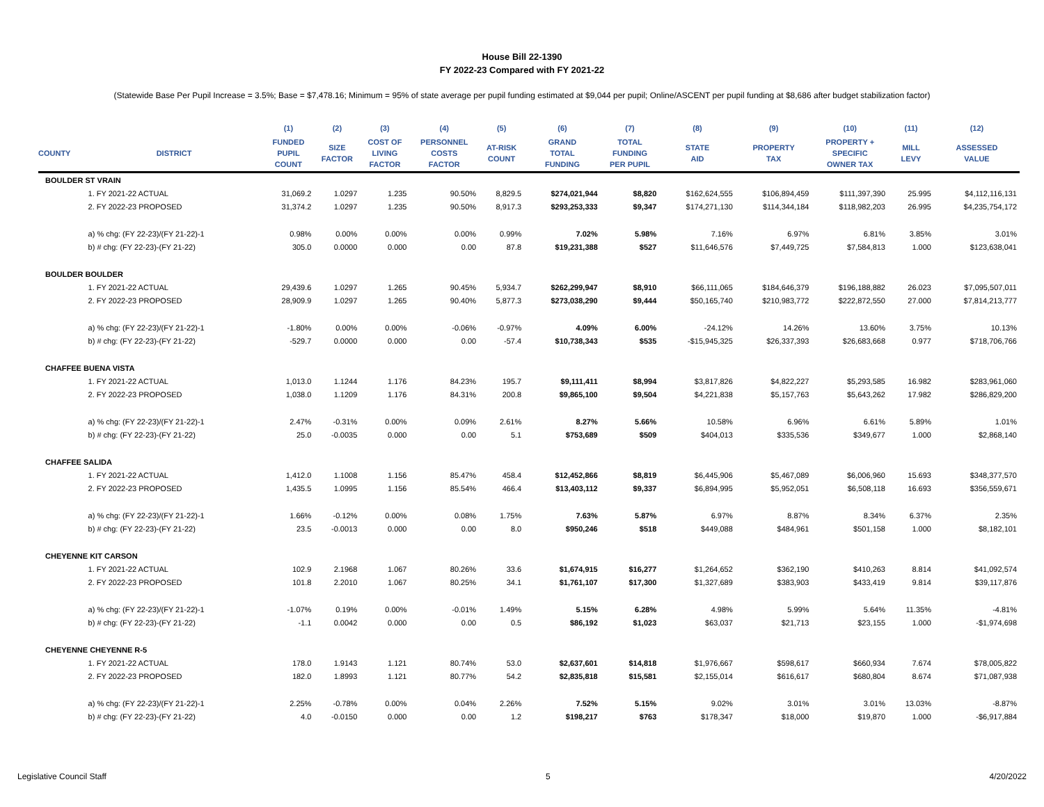House Bill 22-1390
FY 2022-23 Compared with FY 2021-22
(Statewide Base Per Pupil Increase = 3.5%; Base = $7,478.16; Minimum = 95% of state average per pupil funding estimated at $9,044 per pupil; Online/ASCENT per pupil funding at $8,686 after budget stabilization factor)
| | | (1) | (2) | (3) | (4) | (5) | (6) | (7) | (8) | (9) | (10) | (11) | (12) |
| --- | --- | --- | --- | --- | --- | --- | --- | --- | --- | --- | --- | --- | --- |
| COUNTY | DISTRICT | FUNDED PUPIL COUNT | SIZE FACTOR | COST OF LIVING FACTOR | PERSONNEL COSTS FACTOR | AT-RISK COUNT | GRAND TOTAL FUNDING | TOTAL FUNDING PER PUPIL | STATE AID | PROPERTY TAX | PROPERTY + SPECIFIC OWNER TAX | MILL LEVY | ASSESSED VALUE |
| BOULDER ST VRAIN | | | | | | | | | | | | | |
| | 1. FY 2021-22 ACTUAL | 31,069.2 | 1.0297 | 1.235 | 90.50% | 8,829.5 | $274,021,944 | $8,820 | $162,624,555 | $106,894,459 | $111,397,390 | 25.995 | $4,112,116,131 |
| | 2. FY 2022-23 PROPOSED | 31,374.2 | 1.0297 | 1.235 | 90.50% | 8,917.3 | $293,253,333 | $9,347 | $174,271,130 | $114,344,184 | $118,982,203 | 26.995 | $4,235,754,172 |
| | a) % chg: (FY 22-23)/(FY 21-22)-1 | 0.98% | 0.00% | 0.00% | 0.00% | 0.99% | 7.02% | 5.98% | 7.16% | 6.97% | 6.81% | 3.85% | 3.01% |
| | b) # chg: (FY 22-23)-(FY 21-22) | 305.0 | 0.0000 | 0.000 | 0.00 | 87.8 | $19,231,388 | $527 | $11,646,576 | $7,449,725 | $7,584,813 | 1.000 | $123,638,041 |
| BOULDER BOULDER | | | | | | | | | | | | | |
| | 1. FY 2021-22 ACTUAL | 29,439.6 | 1.0297 | 1.265 | 90.45% | 5,934.7 | $262,299,947 | $8,910 | $66,111,065 | $184,646,379 | $196,188,882 | 26.023 | $7,095,507,011 |
| | 2. FY 2022-23 PROPOSED | 28,909.9 | 1.0297 | 1.265 | 90.40% | 5,877.3 | $273,038,290 | $9,444 | $50,165,740 | $210,983,772 | $222,872,550 | 27.000 | $7,814,213,777 |
| | a) % chg: (FY 22-23)/(FY 21-22)-1 | -1.80% | 0.00% | 0.00% | -0.06% | -0.97% | 4.09% | 6.00% | -24.12% | 14.26% | 13.60% | 3.75% | 10.13% |
| | b) # chg: (FY 22-23)-(FY 21-22) | -529.7 | 0.0000 | 0.000 | 0.00 | -57.4 | $10,738,343 | $535 | -$15,945,325 | $26,337,393 | $26,683,668 | 0.977 | $718,706,766 |
| CHAFFEE BUENA VISTA | | | | | | | | | | | | | |
| | 1. FY 2021-22 ACTUAL | 1,013.0 | 1.1244 | 1.176 | 84.23% | 195.7 | $9,111,411 | $8,994 | $3,817,826 | $4,822,227 | $5,293,585 | 16.982 | $283,961,060 |
| | 2. FY 2022-23 PROPOSED | 1,038.0 | 1.1209 | 1.176 | 84.31% | 200.8 | $9,865,100 | $9,504 | $4,221,838 | $5,157,763 | $5,643,262 | 17.982 | $286,829,200 |
| | a) % chg: (FY 22-23)/(FY 21-22)-1 | 2.47% | -0.31% | 0.00% | 0.09% | 2.61% | 8.27% | 5.66% | 10.58% | 6.96% | 6.61% | 5.89% | 1.01% |
| | b) # chg: (FY 22-23)-(FY 21-22) | 25.0 | -0.0035 | 0.000 | 0.00 | 5.1 | $753,689 | $509 | $404,013 | $335,536 | $349,677 | 1.000 | $2,868,140 |
| CHAFFEE SALIDA | | | | | | | | | | | | | |
| | 1. FY 2021-22 ACTUAL | 1,412.0 | 1.1008 | 1.156 | 85.47% | 458.4 | $12,452,866 | $8,819 | $6,445,906 | $5,467,089 | $6,006,960 | 15.693 | $348,377,570 |
| | 2. FY 2022-23 PROPOSED | 1,435.5 | 1.0995 | 1.156 | 85.54% | 466.4 | $13,403,112 | $9,337 | $6,894,995 | $5,952,051 | $6,508,118 | 16.693 | $356,559,671 |
| | a) % chg: (FY 22-23)/(FY 21-22)-1 | 1.66% | -0.12% | 0.00% | 0.08% | 1.75% | 7.63% | 5.87% | 6.97% | 8.87% | 8.34% | 6.37% | 2.35% |
| | b) # chg: (FY 22-23)-(FY 21-22) | 23.5 | -0.0013 | 0.000 | 0.00 | 8.0 | $950,246 | $518 | $449,088 | $484,961 | $501,158 | 1.000 | $8,182,101 |
| CHEYENNE KIT CARSON | | | | | | | | | | | | | |
| | 1. FY 2021-22 ACTUAL | 102.9 | 2.1968 | 1.067 | 80.26% | 33.6 | $1,674,915 | $16,277 | $1,264,652 | $362,190 | $410,263 | 8.814 | $41,092,574 |
| | 2. FY 2022-23 PROPOSED | 101.8 | 2.2010 | 1.067 | 80.25% | 34.1 | $1,761,107 | $17,300 | $1,327,689 | $383,903 | $433,419 | 9.814 | $39,117,876 |
| | a) % chg: (FY 22-23)/(FY 21-22)-1 | -1.07% | 0.19% | 0.00% | -0.01% | 1.49% | 5.15% | 6.28% | 4.98% | 5.99% | 5.64% | 11.35% | -4.81% |
| | b) # chg: (FY 22-23)-(FY 21-22) | -1.1 | 0.0042 | 0.000 | 0.00 | 0.5 | $86,192 | $1,023 | $63,037 | $21,713 | $23,155 | 1.000 | -$1,974,698 |
| CHEYENNE CHEYENNE R-5 | | | | | | | | | | | | | |
| | 1. FY 2021-22 ACTUAL | 178.0 | 1.9143 | 1.121 | 80.74% | 53.0 | $2,637,601 | $14,818 | $1,976,667 | $598,617 | $660,934 | 7.674 | $78,005,822 |
| | 2. FY 2022-23 PROPOSED | 182.0 | 1.8993 | 1.121 | 80.77% | 54.2 | $2,835,818 | $15,581 | $2,155,014 | $616,617 | $680,804 | 8.674 | $71,087,938 |
| | a) % chg: (FY 22-23)/(FY 21-22)-1 | 2.25% | -0.78% | 0.00% | 0.04% | 2.26% | 7.52% | 5.15% | 9.02% | 3.01% | 3.01% | 13.03% | -8.87% |
| | b) # chg: (FY 22-23)-(FY 21-22) | 4.0 | -0.0150 | 0.000 | 0.00 | 1.2 | $198,217 | $763 | $178,347 | $18,000 | $19,870 | 1.000 | -$6,917,884 |
Legislative Council Staff 5 4/20/2022